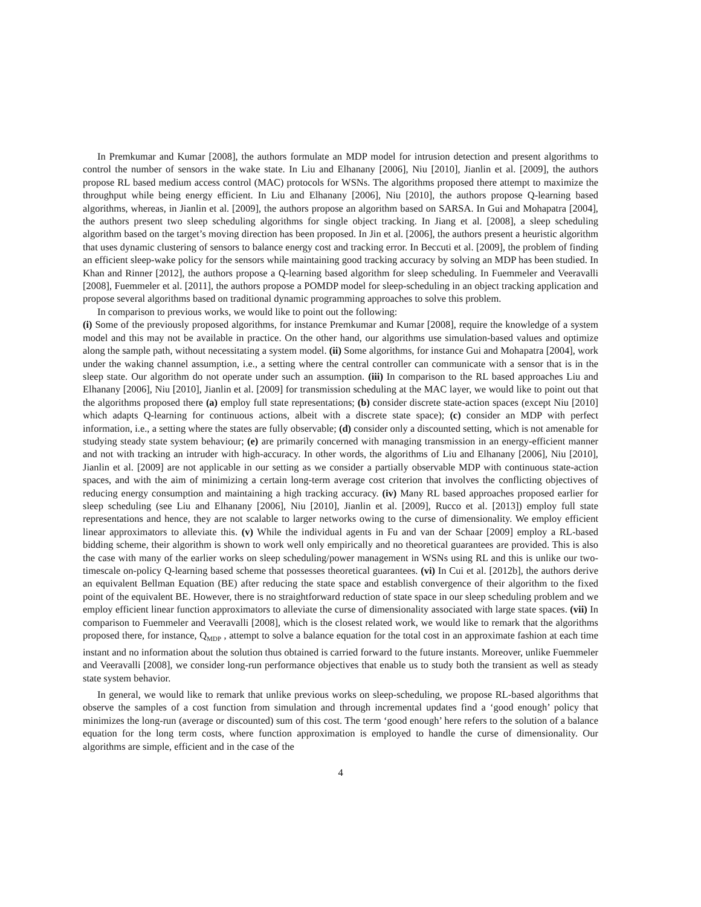In Premkumar and Kumar [2008], the authors formulate an MDP model for intrusion detection and present algorithms to control the number of sensors in the wake state. In Liu and Elhanany [2006], Niu [2010], Jianlin et al. [2009], the authors propose RL based medium access control (MAC) protocols for WSNs. The algorithms proposed there attempt to maximize the throughput while being energy efficient. In Liu and Elhanany [2006], Niu [2010], the authors propose Q-learning based algorithms, whereas, in Jianlin et al. [2009], the authors propose an algorithm based on SARSA. In Gui and Mohapatra [2004], the authors present two sleep scheduling algorithms for single object tracking. In Jiang et al. [2008], a sleep scheduling algorithm based on the target’s moving direction has been proposed. In Jin et al. [2006], the authors present a heuristic algorithm that uses dynamic clustering of sensors to balance energy cost and tracking error. In Beccuti et al. [2009], the problem of finding an efficient sleep-wake policy for the sensors while maintaining good tracking accuracy by solving an MDP has been studied. In Khan and Rinner [2012], the authors propose a Q-learning based algorithm for sleep scheduling. In Fuemmeler and Veeravalli [2008], Fuemmeler et al. [2011], the authors propose a POMDP model for sleep-scheduling in an object tracking application and propose several algorithms based on traditional dynamic programming approaches to solve this problem.
In comparison to previous works, we would like to point out the following:
(i) Some of the previously proposed algorithms, for instance Premkumar and Kumar [2008], require the knowledge of a system model and this may not be available in practice. On the other hand, our algorithms use simulation-based values and optimize along the sample path, without necessitating a system model. (ii) Some algorithms, for instance Gui and Mohapatra [2004], work under the waking channel assumption, i.e., a setting where the central controller can communicate with a sensor that is in the sleep state. Our algorithm do not operate under such an assumption. (iii) In comparison to the RL based approaches Liu and Elhanany [2006], Niu [2010], Jianlin et al. [2009] for transmission scheduling at the MAC layer, we would like to point out that the algorithms proposed there (a) employ full state representations; (b) consider discrete state-action spaces (except Niu [2010] which adapts Q-learning for continuous actions, albeit with a discrete state space); (c) consider an MDP with perfect information, i.e., a setting where the states are fully observable; (d) consider only a discounted setting, which is not amenable for studying steady state system behaviour; (e) are primarily concerned with managing transmission in an energy-efficient manner and not with tracking an intruder with high-accuracy. In other words, the algorithms of Liu and Elhanany [2006], Niu [2010], Jianlin et al. [2009] are not applicable in our setting as we consider a partially observable MDP with continuous state-action spaces, and with the aim of minimizing a certain long-term average cost criterion that involves the conflicting objectives of reducing energy consumption and maintaining a high tracking accuracy. (iv) Many RL based approaches proposed earlier for sleep scheduling (see Liu and Elhanany [2006], Niu [2010], Jianlin et al. [2009], Rucco et al. [2013]) employ full state representations and hence, they are not scalable to larger networks owing to the curse of dimensionality. We employ efficient linear approximators to alleviate this. (v) While the individual agents in Fu and van der Schaar [2009] employ a RL-based bidding scheme, their algorithm is shown to work well only empirically and no theoretical guarantees are provided. This is also the case with many of the earlier works on sleep scheduling/power management in WSNs using RL and this is unlike our two-timescale on-policy Q-learning based scheme that possesses theoretical guarantees. (vi) In Cui et al. [2012b], the authors derive an equivalent Bellman Equation (BE) after reducing the state space and establish convergence of their algorithm to the fixed point of the equivalent BE. However, there is no straightforward reduction of state space in our sleep scheduling problem and we employ efficient linear function approximators to alleviate the curse of dimensionality associated with large state spaces. (vii) In comparison to Fuemmeler and Veeravalli [2008], which is the closest related work, we would like to remark that the algorithms proposed there, for instance, Q<sub>MDP</sub> , attempt to solve a balance equation for the total cost in an approximate fashion at each time instant and no information about the solution thus obtained is carried forward to the future instants. Moreover, unlike Fuemmeler and Veeravalli [2008], we consider long-run performance objectives that enable us to study both the transient as well as steady state system behavior.
In general, we would like to remark that unlike previous works on sleep-scheduling, we propose RL-based algorithms that observe the samples of a cost function from simulation and through incremental updates find a ‘good enough’ policy that minimizes the long-run (average or discounted) sum of this cost. The term ‘good enough’ here refers to the solution of a balance equation for the long term costs, where function approximation is employed to handle the curse of dimensionality. Our algorithms are simple, efficient and in the case of the
4